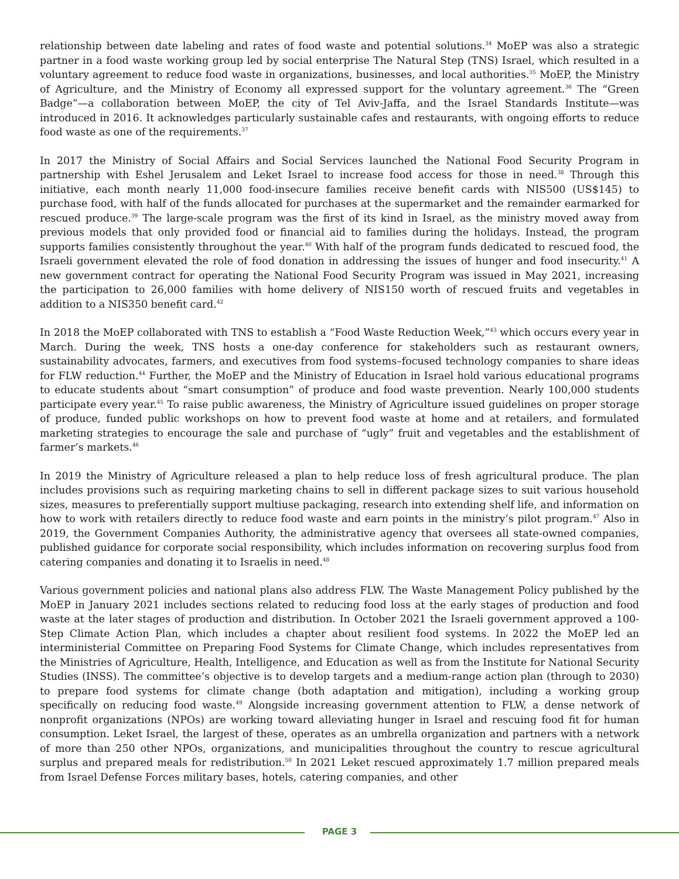relationship between date labeling and rates of food waste and potential solutions.<sup>34</sup> MoEP was also a strategic partner in a food waste working group led by social enterprise The Natural Step (TNS) Israel, which resulted in a voluntary agreement to reduce food waste in organizations, businesses, and local authorities.<sup>35</sup> MoEP, the Ministry of Agriculture, and the Ministry of Economy all expressed support for the voluntary agreement.<sup>36</sup> The “Green Badge”—a collaboration between MoEP, the city of Tel Aviv-Jaffa, and the Israel Standards Institute—was introduced in 2016. It acknowledges particularly sustainable cafes and restaurants, with ongoing efforts to reduce food waste as one of the requirements.<sup>37</sup>
In 2017 the Ministry of Social Affairs and Social Services launched the National Food Security Program in partnership with Eshel Jerusalem and Leket Israel to increase food access for those in need.<sup>38</sup> Through this initiative, each month nearly 11,000 food-insecure families receive benefit cards with NIS500 (US$145) to purchase food, with half of the funds allocated for purchases at the supermarket and the remainder earmarked for rescued produce.<sup>39</sup> The large-scale program was the first of its kind in Israel, as the ministry moved away from previous models that only provided food or financial aid to families during the holidays. Instead, the program supports families consistently throughout the year.<sup>40</sup> With half of the program funds dedicated to rescued food, the Israeli government elevated the role of food donation in addressing the issues of hunger and food insecurity.<sup>41</sup> A new government contract for operating the National Food Security Program was issued in May 2021, increasing the participation to 26,000 families with home delivery of NIS150 worth of rescued fruits and vegetables in addition to a NIS350 benefit card.<sup>42</sup>
In 2018 the MoEP collaborated with TNS to establish a “Food Waste Reduction Week,”<sup>43</sup> which occurs every year in March. During the week, TNS hosts a one-day conference for stakeholders such as restaurant owners, sustainability advocates, farmers, and executives from food systems–focused technology companies to share ideas for FLW reduction.<sup>44</sup> Further, the MoEP and the Ministry of Education in Israel hold various educational programs to educate students about “smart consumption” of produce and food waste prevention. Nearly 100,000 students participate every year.<sup>45</sup> To raise public awareness, the Ministry of Agriculture issued guidelines on proper storage of produce, funded public workshops on how to prevent food waste at home and at retailers, and formulated marketing strategies to encourage the sale and purchase of “ugly” fruit and vegetables and the establishment of farmer’s markets.<sup>46</sup>
In 2019 the Ministry of Agriculture released a plan to help reduce loss of fresh agricultural produce. The plan includes provisions such as requiring marketing chains to sell in different package sizes to suit various household sizes, measures to preferentially support multiuse packaging, research into extending shelf life, and information on how to work with retailers directly to reduce food waste and earn points in the ministry’s pilot program.<sup>47</sup> Also in 2019, the Government Companies Authority, the administrative agency that oversees all state-owned companies, published guidance for corporate social responsibility, which includes information on recovering surplus food from catering companies and donating it to Israelis in need.<sup>48</sup>
Various government policies and national plans also address FLW. The Waste Management Policy published by the MoEP in January 2021 includes sections related to reducing food loss at the early stages of production and food waste at the later stages of production and distribution. In October 2021 the Israeli government approved a 100-Step Climate Action Plan, which includes a chapter about resilient food systems. In 2022 the MoEP led an interministerial Committee on Preparing Food Systems for Climate Change, which includes representatives from the Ministries of Agriculture, Health, Intelligence, and Education as well as from the Institute for National Security Studies (INSS). The committee’s objective is to develop targets and a medium-range action plan (through to 2030) to prepare food systems for climate change (both adaptation and mitigation), including a working group specifically on reducing food waste.<sup>49</sup> Alongside increasing government attention to FLW, a dense network of nonprofit organizations (NPOs) are working toward alleviating hunger in Israel and rescuing food fit for human consumption. Leket Israel, the largest of these, operates as an umbrella organization and partners with a network of more than 250 other NPOs, organizations, and municipalities throughout the country to rescue agricultural surplus and prepared meals for redistribution.<sup>50</sup> In 2021 Leket rescued approximately 1.7 million prepared meals from Israel Defense Forces military bases, hotels, catering companies, and other
PAGE 3